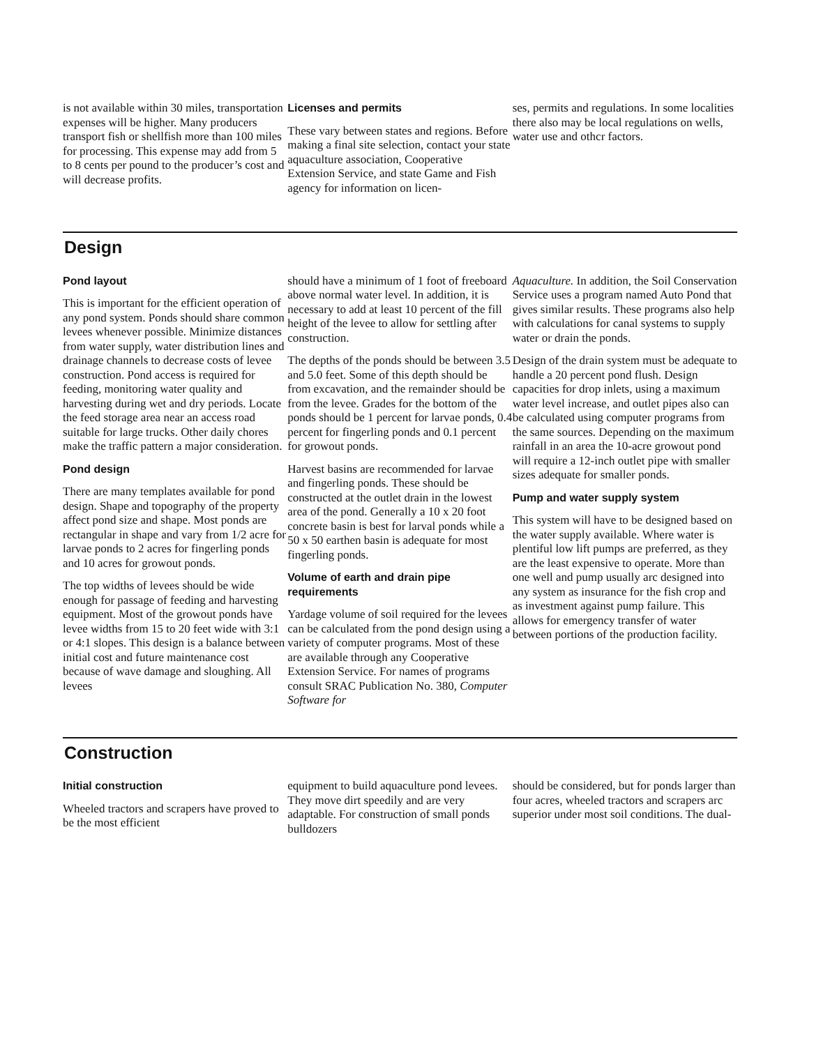is not available within 30 miles, transportation expenses will be higher. Many producers transport fish or shellfish more than 100 miles for processing. This expense may add from 5 to 8 cents per pound to the producer’s cost and will decrease profits.
Licenses and permits
These vary between states and regions. Before making a final site selection, contact your state aquaculture association, Cooperative Extension Service, and state Game and Fish agency for information on licen-
ses, permits and regulations. In some localities there also may be local regulations on wells, water use and othcr factors.
Design
Pond layout
This is important for the efficient operation of any pond system. Ponds should share common levees whenever possible. Minimize distances from water supply, water distribution lines and drainage channels to decrease costs of levee construction. Pond access is required for feeding, monitoring water quality and harvesting during wet and dry periods. Locate the feed storage area near an access road suitable for large trucks. Other daily chores make the traffic pattern a major consideration.
Pond design
There are many templates available for pond design. Shape and topography of the property affect pond size and shape. Most ponds are rectangular in shape and vary from 1/2 acre for larvae ponds to 2 acres for fingerling ponds and 10 acres for growout ponds.
The top widths of levees should be wide enough for passage of feeding and harvesting equipment. Most of the growout ponds have levee widths from 15 to 20 feet wide with 3:1 or 4:1 slopes. This design is a balance between initial cost and future maintenance cost because of wave damage and sloughing. All levees
should have a minimum of 1 foot of freeboard above normal water level. In addition, it is necessary to add at least 10 percent of the fill height of the levee to allow for settling after construction.
The depths of the ponds should be between 3.5 and 5.0 feet. Some of this depth should be from excavation, and the remainder should be from the levee. Grades for the bottom of the ponds should be 1 percent for larvae ponds, 0.4 percent for fingerling ponds and 0.1 percent for growout ponds.
Harvest basins are recommended for larvae and fingerling ponds. These should be constructed at the outlet drain in the lowest area of the pond. Generally a 10 x 20 foot concrete basin is best for larval ponds while a 50 x 50 earthen basin is adequate for most fingerling ponds.
Volume of earth and drain pipe requirements
Yardage volume of soil required for the levees can be calculated from the pond design using a variety of computer programs. Most of these are available through any Cooperative Extension Service. For names of programs consult SRAC Publication No. 380, Computer Software for
Aquaculture. In addition, the Soil Conservation Service uses a program named Auto Pond that gives similar results. These programs also help with calculations for canal systems to supply water or drain the ponds.
Design of the drain system must be adequate to handle a 20 percent pond flush. Design capacities for drop inlets, using a maximum water level increase, and outlet pipes also can be calculated using computer programs from the same sources. Depending on the maximum rainfall in an area the 10-acre growout pond will require a 12-inch outlet pipe with smaller sizes adequate for smaller ponds.
Pump and water supply system
This system will have to be designed based on the water supply available. Where water is plentiful low lift pumps are preferred, as they are the least expensive to operate. More than one well and pump usually arc designed into any system as insurance for the fish crop and as investment against pump failure. This allows for emergency transfer of water between portions of the production facility.
Construction
Initial construction
Wheeled tractors and scrapers have proved to be the most efficient
equipment to build aquaculture pond levees. They move dirt speedily and are very adaptable. For construction of small ponds bulldozers
should be considered, but for ponds larger than four acres, wheeled tractors and scrapers arc superior under most soil conditions. The dual-